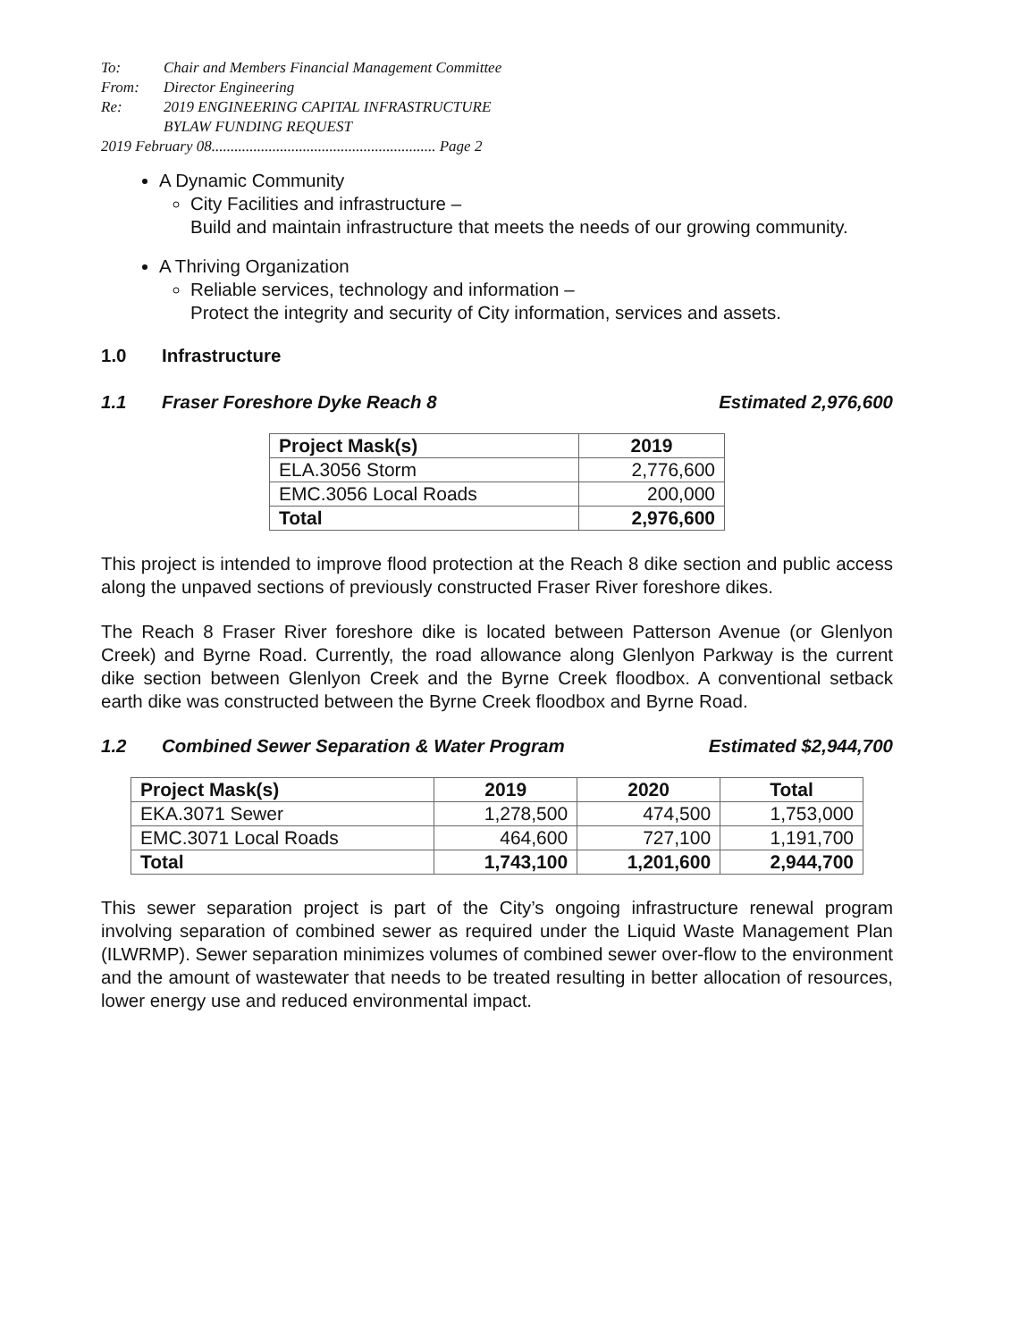| To: | Chair and Members Financial Management Committee |
| From: | Director Engineering |
| Re: | 2019 ENGINEERING CAPITAL INFRASTRUCTURE BYLAW FUNDING REQUEST |
| 2019 February 08........................................................... Page 2 | |
A Dynamic Community
City Facilities and infrastructure –
Build and maintain infrastructure that meets the needs of our growing community.
A Thriving Organization
Reliable services, technology and information –
Protect the integrity and security of City information, services and assets.
1.0 Infrastructure
1.1 Fraser Foreshore Dyke Reach 8 Estimated 2,976,600
| Project Mask(s) | 2019 |
| --- | --- |
| ELA.3056 Storm | 2,776,600 |
| EMC.3056 Local Roads | 200,000 |
| Total | 2,976,600 |
This project is intended to improve flood protection at the Reach 8 dike section and public access along the unpaved sections of previously constructed Fraser River foreshore dikes.
The Reach 8 Fraser River foreshore dike is located between Patterson Avenue (or Glenlyon Creek) and Byrne Road. Currently, the road allowance along Glenlyon Parkway is the current dike section between Glenlyon Creek and the Byrne Creek floodbox. A conventional setback earth dike was constructed between the Byrne Creek floodbox and Byrne Road.
1.2 Combined Sewer Separation & Water Program Estimated $2,944,700
| Project Mask(s) | 2019 | 2020 | Total |
| --- | --- | --- | --- |
| EKA.3071 Sewer | 1,278,500 | 474,500 | 1,753,000 |
| EMC.3071 Local Roads | 464,600 | 727,100 | 1,191,700 |
| Total | 1,743,100 | 1,201,600 | 2,944,700 |
This sewer separation project is part of the City’s ongoing infrastructure renewal program involving separation of combined sewer as required under the Liquid Waste Management Plan (ILWRMP). Sewer separation minimizes volumes of combined sewer over-flow to the environment and the amount of wastewater that needs to be treated resulting in better allocation of resources, lower energy use and reduced environmental impact.